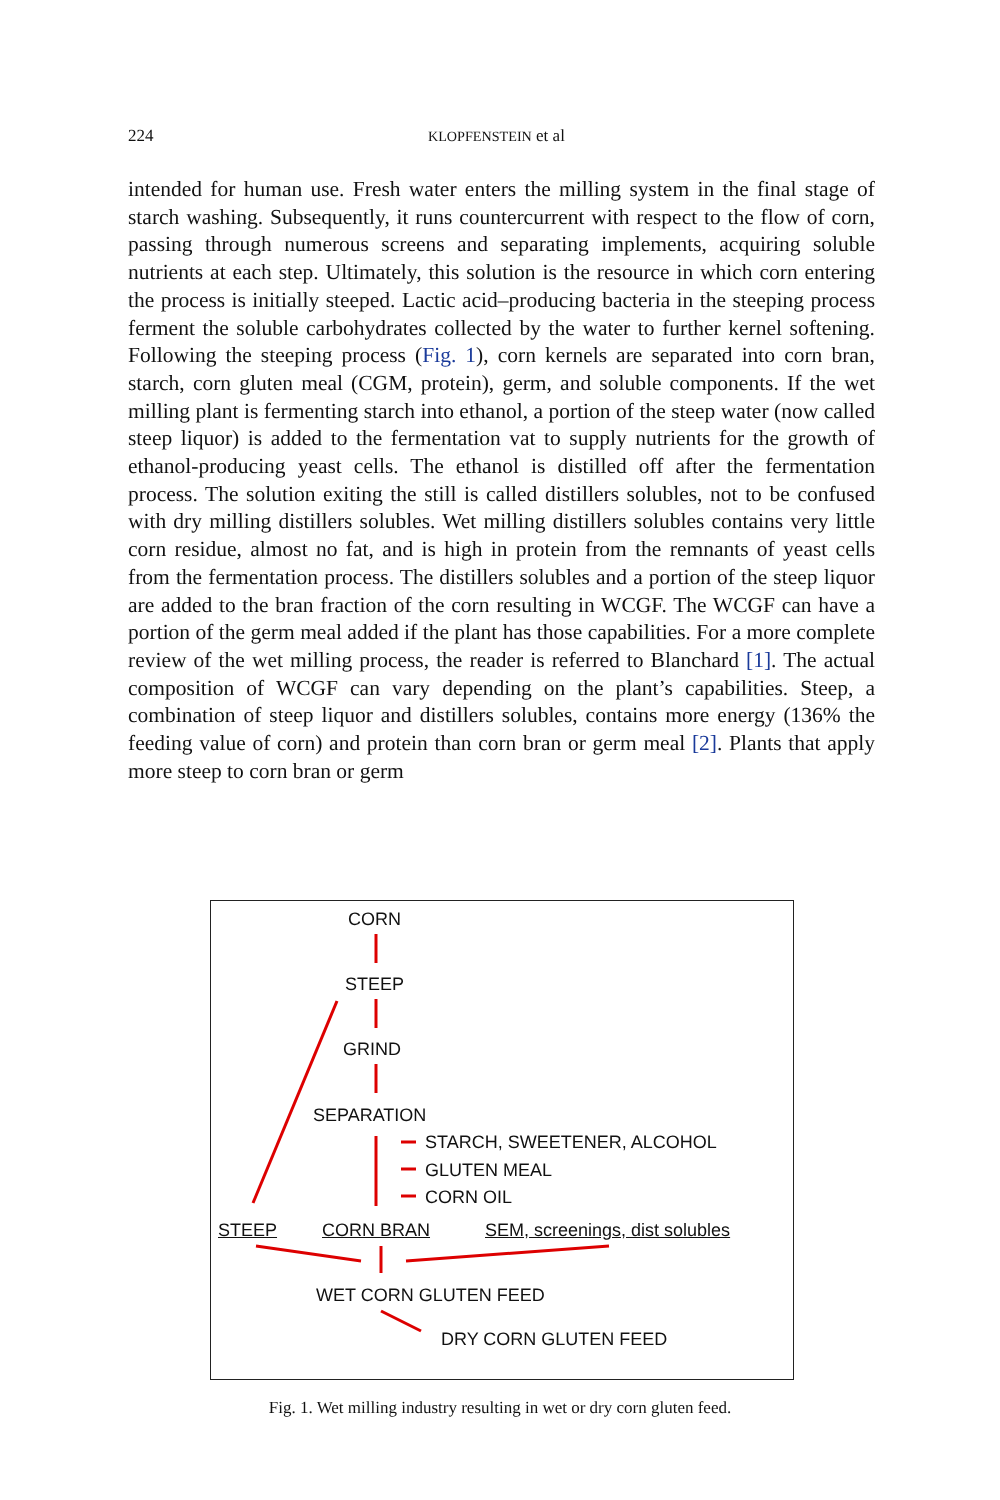224 KLOPFENSTEIN et al
intended for human use. Fresh water enters the milling system in the final stage of starch washing. Subsequently, it runs countercurrent with respect to the flow of corn, passing through numerous screens and separating implements, acquiring soluble nutrients at each step. Ultimately, this solution is the resource in which corn entering the process is initially steeped. Lactic acid–producing bacteria in the steeping process ferment the soluble carbohydrates collected by the water to further kernel softening. Following the steeping process (Fig. 1), corn kernels are separated into corn bran, starch, corn gluten meal (CGM, protein), germ, and soluble components. If the wet milling plant is fermenting starch into ethanol, a portion of the steep water (now called steep liquor) is added to the fermentation vat to supply nutrients for the growth of ethanol-producing yeast cells. The ethanol is distilled off after the fermentation process. The solution exiting the still is called distillers solubles, not to be confused with dry milling distillers solubles. Wet milling distillers solubles contains very little corn residue, almost no fat, and is high in protein from the remnants of yeast cells from the fermentation process. The distillers solubles and a portion of the steep liquor are added to the bran fraction of the corn resulting in WCGF. The WCGF can have a portion of the germ meal added if the plant has those capabilities. For a more complete review of the wet milling process, the reader is referred to Blanchard [1]. The actual composition of WCGF can vary depending on the plant’s capabilities. Steep, a combination of steep liquor and distillers solubles, contains more energy (136% the feeding value of corn) and protein than corn bran or germ meal [2]. Plants that apply more steep to corn bran or germ
CORN
STEEP
GRIND
SEPARATION
STARCH, SWEETENER, ALCOHOL
GLUTEN MEAL
CORN OIL
STEEP CORN BRAN SEM, screenings, dist solubles
WET CORN GLUTEN FEED
DRY CORN GLUTEN FEED
Fig. 1. Wet milling industry resulting in wet or dry corn gluten feed.